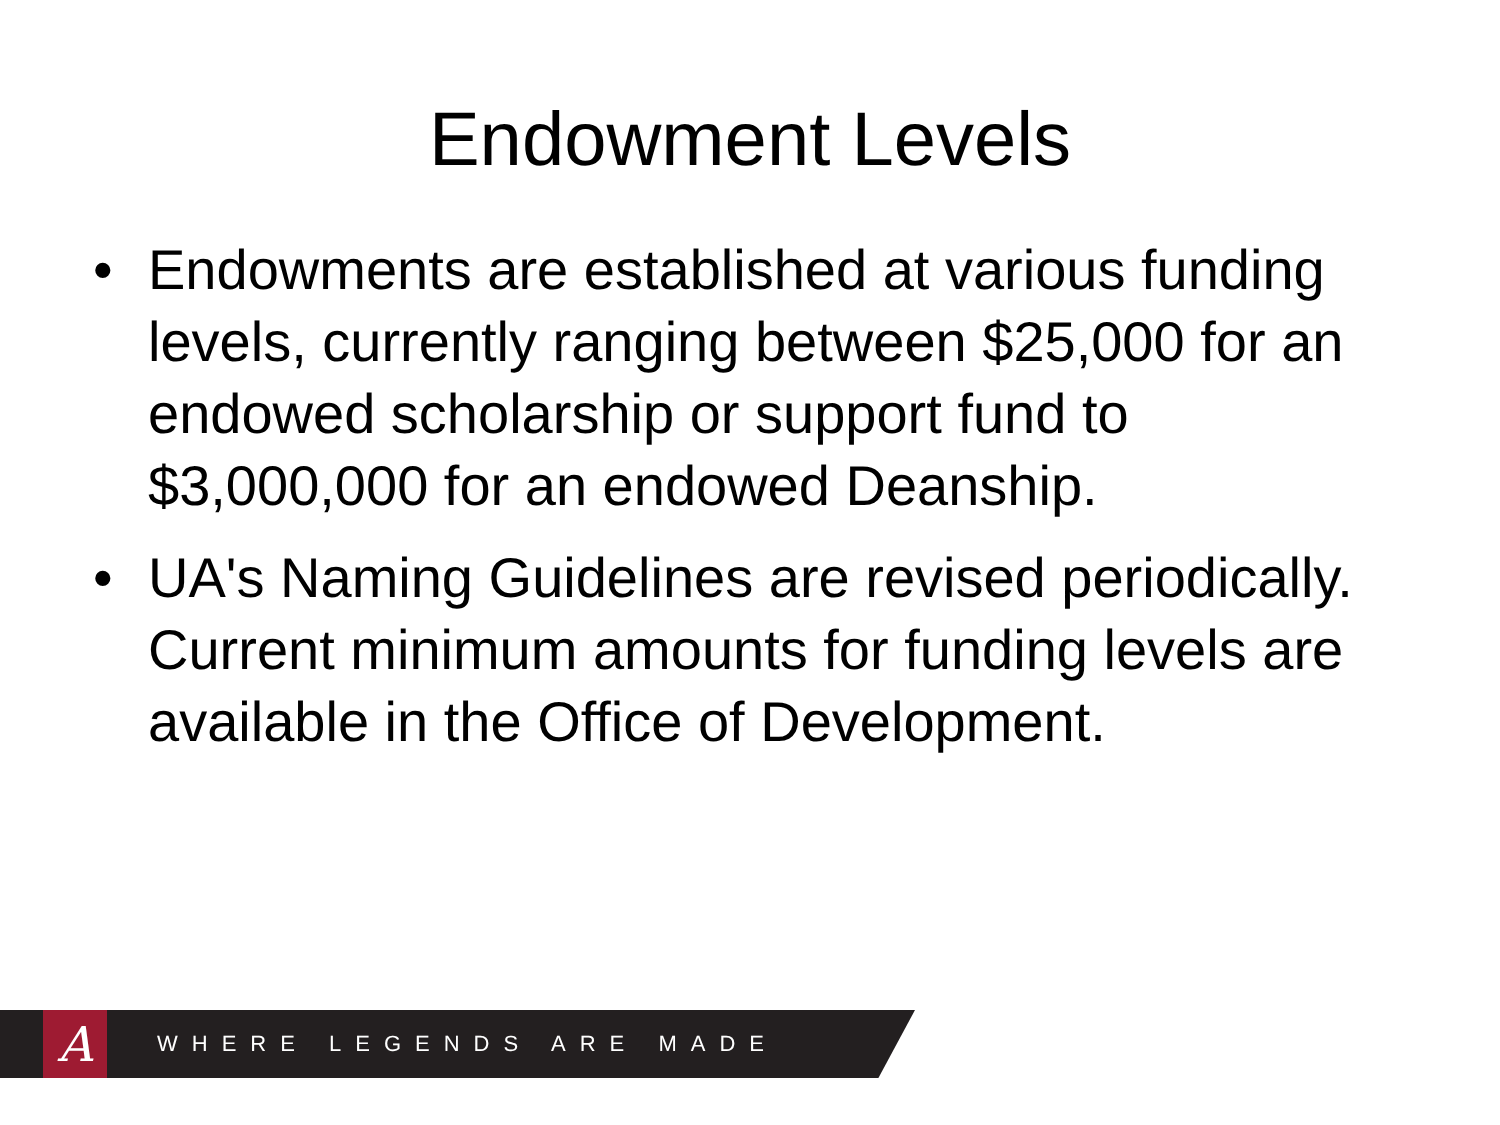Endowment Levels
• Endowments are established at various funding levels, currently ranging between $25,000 for an endowed scholarship or support fund to $3,000,000 for an endowed Deanship.
• UA's Naming Guidelines are revised periodically. Current minimum amounts for funding levels are available in the Office of Development.
A
WHERE LEGENDS ARE MADE